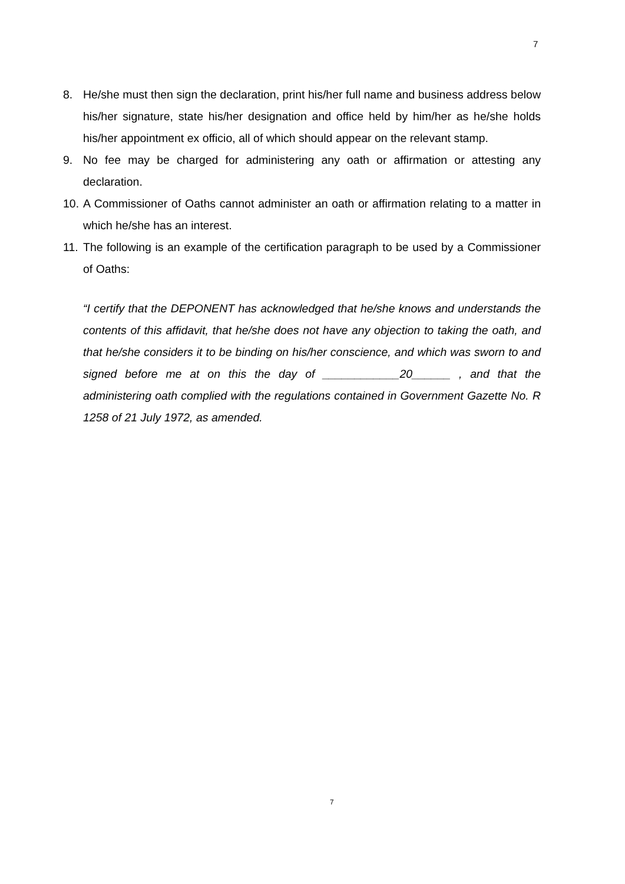7
8. He/she must then sign the declaration, print his/her full name and business address below his/her signature, state his/her designation and office held by him/her as he/she holds his/her appointment ex officio, all of which should appear on the relevant stamp.
9. No fee may be charged for administering any oath or affirmation or attesting any declaration.
10. A Commissioner of Oaths cannot administer an oath or affirmation relating to a matter in which he/she has an interest.
11. The following is an example of the certification paragraph to be used by a Commissioner of Oaths:
“I certify that the DEPONENT has acknowledged that he/she knows and understands the contents of this affidavit, that he/she does not have any objection to taking the oath, and that he/she considers it to be binding on his/her conscience, and which was sworn to and signed before me at on this the day of ____________20______ , and that the administering oath complied with the regulations contained in Government Gazette No. R 1258 of 21 July 1972, as amended.
7